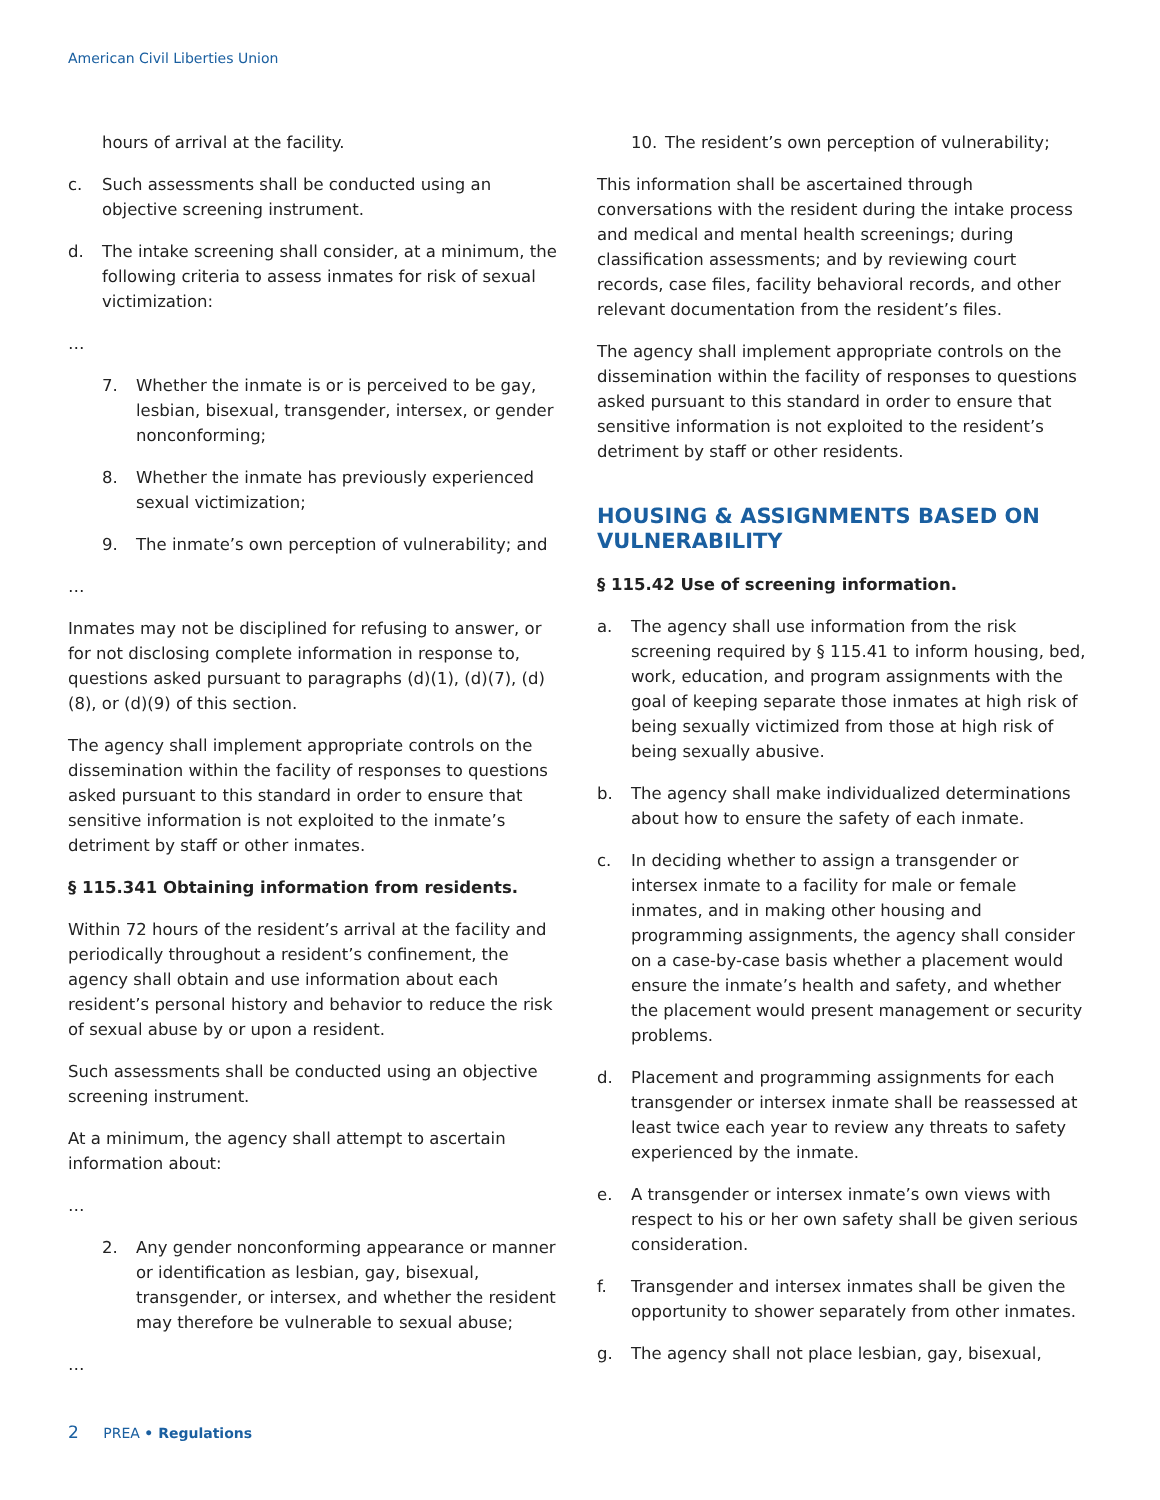American Civil Liberties Union
hours of arrival at the facility.
c. Such assessments shall be conducted using an objective screening instrument.
d. The intake screening shall consider, at a minimum, the following criteria to assess inmates for risk of sexual victimization:
…
7. Whether the inmate is or is perceived to be gay, lesbian, bisexual, transgender, intersex, or gender nonconforming;
8. Whether the inmate has previously experienced sexual victimization;
9. The inmate’s own perception of vulnerability; and
…
Inmates may not be disciplined for refusing to answer, or for not disclosing complete information in response to, questions asked pursuant to paragraphs (d)(1), (d)(7), (d)(8), or (d)(9) of this section.
The agency shall implement appropriate controls on the dissemination within the facility of responses to questions asked pursuant to this standard in order to ensure that sensitive information is not exploited to the inmate’s detriment by staff or other inmates.
§ 115.341 Obtaining information from residents.
Within 72 hours of the resident’s arrival at the facility and periodically throughout a resident’s confinement, the agency shall obtain and use information about each resident’s personal history and behavior to reduce the risk of sexual abuse by or upon a resident.
Such assessments shall be conducted using an objective screening instrument.
At a minimum, the agency shall attempt to ascertain information about:
…
2. Any gender nonconforming appearance or manner or identification as lesbian, gay, bisexual, transgender, or intersex, and whether the resident may therefore be vulnerable to sexual abuse;
…
10. The resident’s own perception of vulnerability;
This information shall be ascertained through conversations with the resident during the intake process and medical and mental health screenings; during classification assessments; and by reviewing court records, case files, facility behavioral records, and other relevant documentation from the resident’s files.
The agency shall implement appropriate controls on the dissemination within the facility of responses to questions asked pursuant to this standard in order to ensure that sensitive information is not exploited to the resident’s detriment by staff or other residents.
HOUSING & ASSIGNMENTS BASED ON VULNERABILITY
§ 115.42 Use of screening information.
a. The agency shall use information from the risk screening required by § 115.41 to inform housing, bed, work, education, and program assignments with the goal of keeping separate those inmates at high risk of being sexually victimized from those at high risk of being sexually abusive.
b. The agency shall make individualized determinations about how to ensure the safety of each inmate.
c. In deciding whether to assign a transgender or intersex inmate to a facility for male or female inmates, and in making other housing and programming assignments, the agency shall consider on a case-by-case basis whether a placement would ensure the inmate’s health and safety, and whether the placement would present management or security problems.
d. Placement and programming assignments for each transgender or intersex inmate shall be reassessed at least twice each year to review any threats to safety experienced by the inmate.
e. A transgender or intersex inmate’s own views with respect to his or her own safety shall be given serious consideration.
f. Transgender and intersex inmates shall be given the opportunity to shower separately from other inmates.
g. The agency shall not place lesbian, gay, bisexual,
2 PREA • Regulations